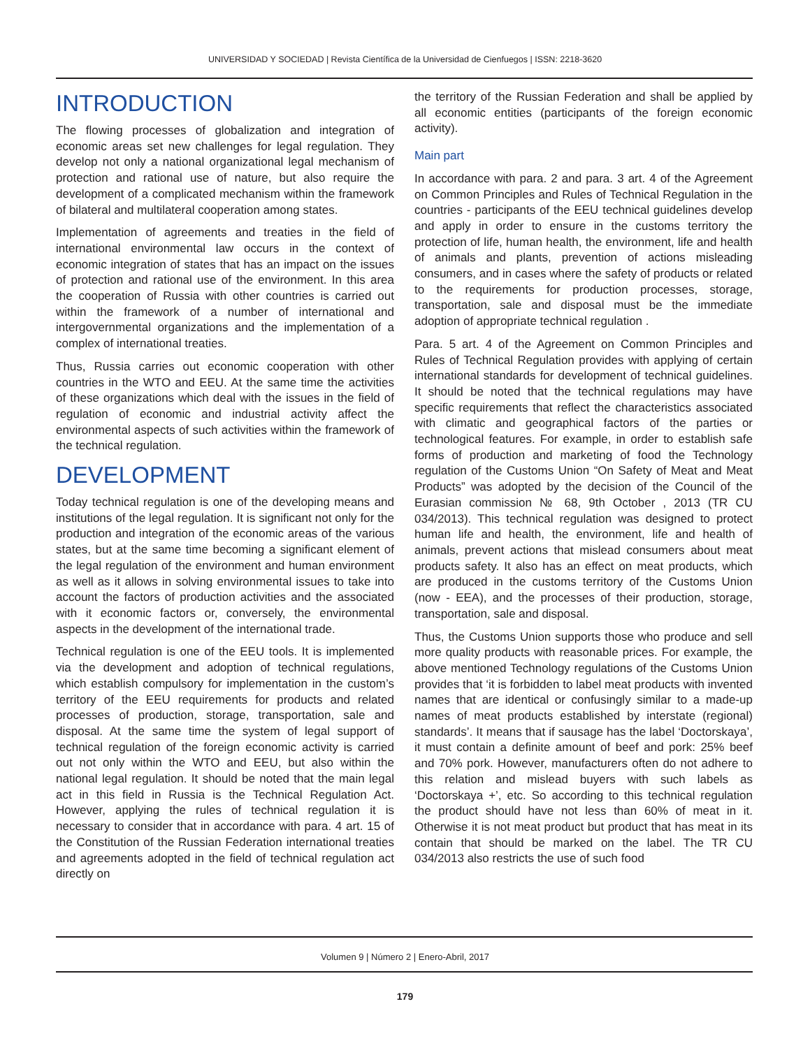UNIVERSIDAD Y SOCIEDAD | Revista Científica de la Universidad de Cienfuegos | ISSN: 2218-3620
INTRODUCTION
The flowing processes of globalization and integration of economic areas set new challenges for legal regulation. They develop not only a national organizational legal mechanism of protection and rational use of nature, but also require the development of a complicated mechanism within the framework of bilateral and multilateral cooperation among states.
Implementation of agreements and treaties in the field of international environmental law occurs in the context of economic integration of states that has an impact on the issues of protection and rational use of the environment. In this area the cooperation of Russia with other countries is carried out within the framework of a number of international and intergovernmental organizations and the implementation of a complex of international treaties.
Thus, Russia carries out economic cooperation with other countries in the WTO and EEU. At the same time the activities of these organizations which deal with the issues in the field of regulation of economic and industrial activity affect the environmental aspects of such activities within the framework of the technical regulation.
DEVELOPMENT
Today technical regulation is one of the developing means and institutions of the legal regulation. It is significant not only for the production and integration of the economic areas of the various states, but at the same time becoming a significant element of the legal regulation of the environment and human environment as well as it allows in solving environmental issues to take into account the factors of production activities and the associated with it economic factors or, conversely, the environmental aspects in the development of the international trade.
Technical regulation is one of the EEU tools. It is implemented via the development and adoption of technical regulations, which establish compulsory for implementation in the custom’s territory of the EEU requirements for products and related processes of production, storage, transportation, sale and disposal. At the same time the system of legal support of technical regulation of the foreign economic activity is carried out not only within the WTO and EEU, but also within the national legal regulation. It should be noted that the main legal act in this field in Russia is the Technical Regulation Act. However, applying the rules of technical regulation it is necessary to consider that in accordance with para. 4 art. 15 of the Constitution of the Russian Federation international treaties and agreements adopted in the field of technical regulation act directly on
the territory of the Russian Federation and shall be applied by all economic entities (participants of the foreign economic activity).
Main part
In accordance with para. 2 and para. 3 art. 4 of the Agreement on Common Principles and Rules of Technical Regulation in the countries - participants of the EEU technical guidelines develop and apply in order to ensure in the customs territory the protection of life, human health, the environment, life and health of animals and plants, prevention of actions misleading consumers, and in cases where the safety of products or related to the requirements for production processes, storage, transportation, sale and disposal must be the immediate adoption of appropriate technical regulation .
Para. 5 art. 4 of the Agreement on Common Principles and Rules of Technical Regulation provides with applying of certain international standards for development of technical guidelines. It should be noted that the technical regulations may have specific requirements that reflect the characteristics associated with climatic and geographical factors of the parties or technological features. For example, in order to establish safe forms of production and marketing of food the Technology regulation of the Customs Union “On Safety of Meat and Meat Products” was adopted by the decision of the Council of the Eurasian commission № 68, 9th October , 2013 (TR CU 034/2013). This technical regulation was designed to protect human life and health, the environment, life and health of animals, prevent actions that mislead consumers about meat products safety. It also has an effect on meat products, which are produced in the customs territory of the Customs Union (now - EEA), and the processes of their production, storage, transportation, sale and disposal.
Thus, the Customs Union supports those who produce and sell more quality products with reasonable prices. For example, the above mentioned Technology regulations of the Customs Union provides that ‘it is forbidden to label meat products with invented names that are identical or confusingly similar to a made-up names of meat products established by interstate (regional) standards’. It means that if sausage has the label ‘Doctorskaya’, it must contain a definite amount of beef and pork: 25% beef and 70% pork. However, manufacturers often do not adhere to this relation and mislead buyers with such labels as ‘Doctorskaya +’, etc. So according to this technical regulation the product should have not less than 60% of meat in it. Otherwise it is not meat product but product that has meat in its contain that should be marked on the label. The TR CU 034/2013 also restricts the use of such food
Volumen 9 | Número 2 | Enero-Abril, 2017
179